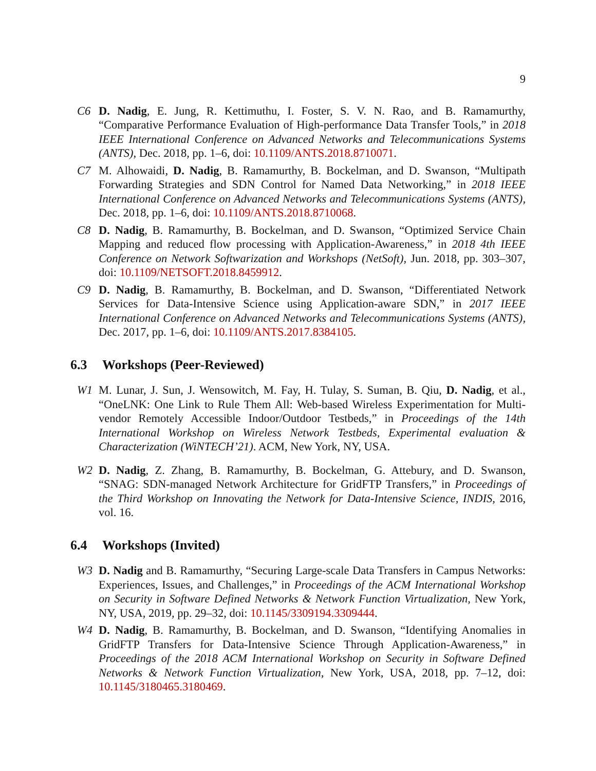9
C6 D. Nadig, E. Jung, R. Kettimuthu, I. Foster, S. V. N. Rao, and B. Ramamurthy, “Comparative Performance Evaluation of High-performance Data Transfer Tools,” in 2018 IEEE International Conference on Advanced Networks and Telecommunications Systems (ANTS), Dec. 2018, pp. 1–6, doi: 10.1109/ANTS.2018.8710071.
C7 M. Alhowaidi, D. Nadig, B. Ramamurthy, B. Bockelman, and D. Swanson, “Multipath Forwarding Strategies and SDN Control for Named Data Networking,” in 2018 IEEE International Conference on Advanced Networks and Telecommunications Systems (ANTS), Dec. 2018, pp. 1–6, doi: 10.1109/ANTS.2018.8710068.
C8 D. Nadig, B. Ramamurthy, B. Bockelman, and D. Swanson, “Optimized Service Chain Mapping and reduced flow processing with Application-Awareness,” in 2018 4th IEEE Conference on Network Softwarization and Workshops (NetSoft), Jun. 2018, pp. 303–307, doi: 10.1109/NETSOFT.2018.8459912.
C9 D. Nadig, B. Ramamurthy, B. Bockelman, and D. Swanson, “Differentiated Network Services for Data-Intensive Science using Application-aware SDN,” in 2017 IEEE International Conference on Advanced Networks and Telecommunications Systems (ANTS), Dec. 2017, pp. 1–6, doi: 10.1109/ANTS.2017.8384105.
6.3 Workshops (Peer-Reviewed)
W1 M. Lunar, J. Sun, J. Wensowitch, M. Fay, H. Tulay, S. Suman, B. Qiu, D. Nadig, et al., “OneLNK: One Link to Rule Them All: Web-based Wireless Experimentation for Multi-vendor Remotely Accessible Indoor/Outdoor Testbeds,” in Proceedings of the 14th International Workshop on Wireless Network Testbeds, Experimental evaluation & Characterization (WiNTECH’21). ACM, New York, NY, USA.
W2 D. Nadig, Z. Zhang, B. Ramamurthy, B. Bockelman, G. Attebury, and D. Swanson, “SNAG: SDN-managed Network Architecture for GridFTP Transfers,” in Proceedings of the Third Workshop on Innovating the Network for Data-Intensive Science, INDIS, 2016, vol. 16.
6.4 Workshops (Invited)
W3 D. Nadig and B. Ramamurthy, “Securing Large-scale Data Transfers in Campus Networks: Experiences, Issues, and Challenges,” in Proceedings of the ACM International Workshop on Security in Software Defined Networks & Network Function Virtualization, New York, NY, USA, 2019, pp. 29–32, doi: 10.1145/3309194.3309444.
W4 D. Nadig, B. Ramamurthy, B. Bockelman, and D. Swanson, “Identifying Anomalies in GridFTP Transfers for Data-Intensive Science Through Application-Awareness,” in Proceedings of the 2018 ACM International Workshop on Security in Software Defined Networks & Network Function Virtualization, New York, USA, 2018, pp. 7–12, doi: 10.1145/3180465.3180469.